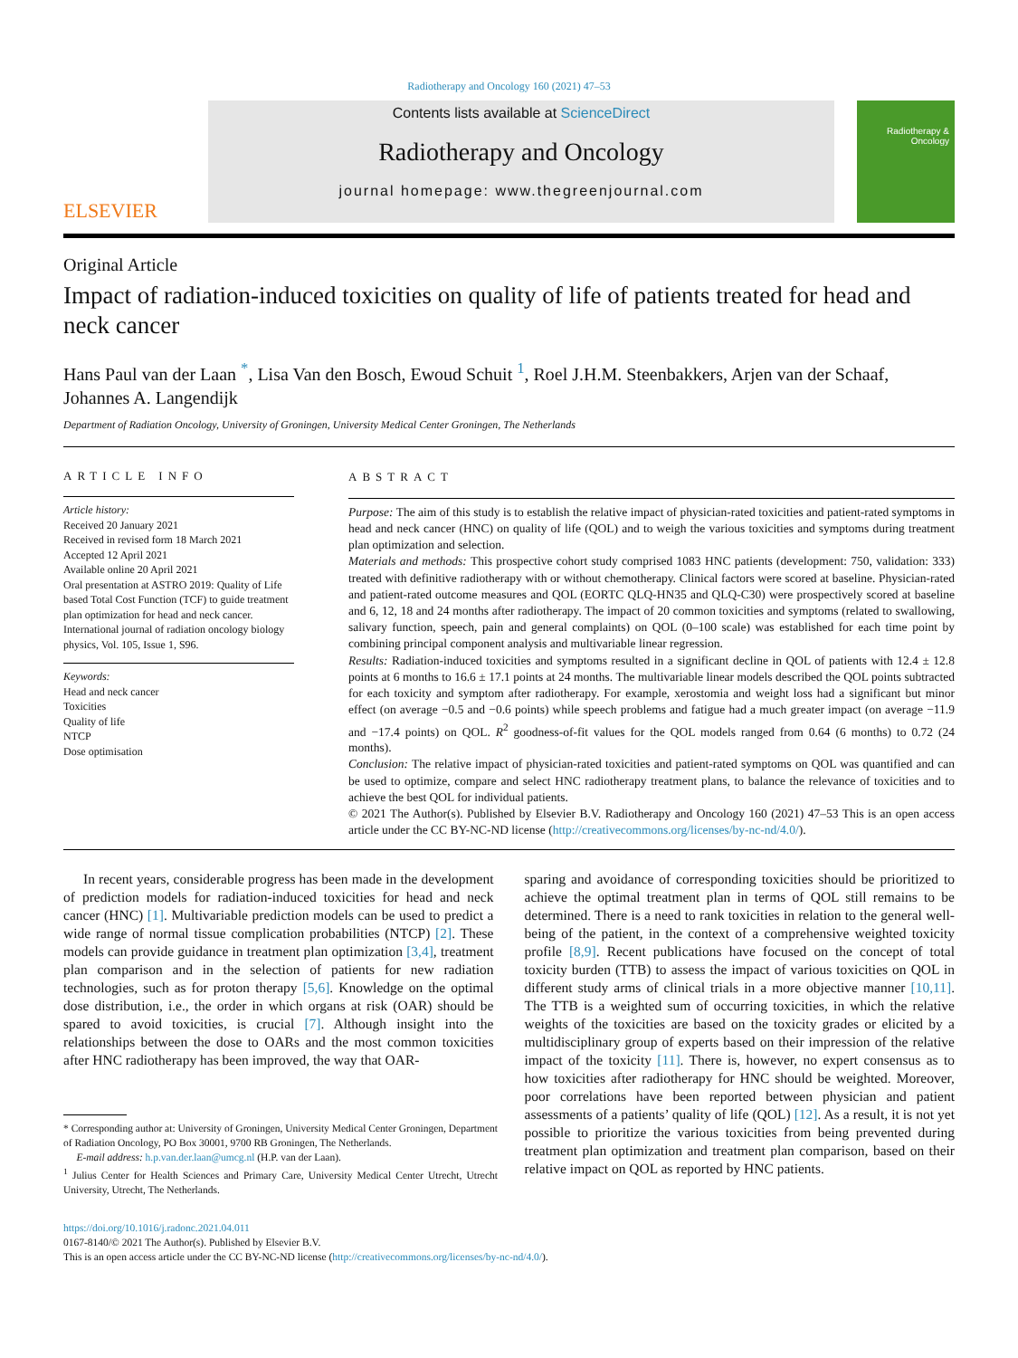Radiotherapy and Oncology 160 (2021) 47–53
ELSEVIER
Contents lists available at ScienceDirect
Radiotherapy and Oncology
journal homepage: www.thegreenjournal.com
Radiotherapy & Oncology
Original Article
Impact of radiation-induced toxicities on quality of life of patients treated for head and neck cancer
Hans Paul van der Laan <sup>*</sup>, Lisa Van den Bosch, Ewoud Schuit <sup>1</sup>, Roel J.H.M. Steenbakkers, Arjen van der Schaaf, Johannes A. Langendijk
Department of Radiation Oncology, University of Groningen, University Medical Center Groningen, The Netherlands
ARTICLE INFO
Article history:
Received 20 January 2021
Received in revised form 18 March 2021
Accepted 12 April 2021
Available online 20 April 2021
Oral presentation at ASTRO 2019: Quality of Life based Total Cost Function (TCF) to guide treatment plan optimization for head and neck cancer. International journal of radiation oncology biology physics, Vol. 105, Issue 1, S96.
Keywords:
Head and neck cancer
Toxicities
Quality of life
NTCP
Dose optimisation
ABSTRACT
Purpose: The aim of this study is to establish the relative impact of physician-rated toxicities and patient-rated symptoms in head and neck cancer (HNC) on quality of life (QOL) and to weigh the various toxicities and symptoms during treatment plan optimization and selection.
Materials and methods: This prospective cohort study comprised 1083 HNC patients (development: 750, validation: 333) treated with definitive radiotherapy with or without chemotherapy. Clinical factors were scored at baseline. Physician-rated and patient-rated outcome measures and QOL (EORTC QLQ-HN35 and QLQ-C30) were prospectively scored at baseline and 6, 12, 18 and 24 months after radiotherapy. The impact of 20 common toxicities and symptoms (related to swallowing, salivary function, speech, pain and general complaints) on QOL (0–100 scale) was established for each time point by combining principal component analysis and multivariable linear regression.
Results: Radiation-induced toxicities and symptoms resulted in a significant decline in QOL of patients with 12.4 ± 12.8 points at 6 months to 16.6 ± 17.1 points at 24 months. The multivariable linear models described the QOL points subtracted for each toxicity and symptom after radiotherapy. For example, xerostomia and weight loss had a significant but minor effect (on average −0.5 and −0.6 points) while speech problems and fatigue had a much greater impact (on average −11.9 and −17.4 points) on QOL. R<sup>2</sup> goodness-of-fit values for the QOL models ranged from 0.64 (6 months) to 0.72 (24 months).
Conclusion: The relative impact of physician-rated toxicities and patient-rated symptoms on QOL was quantified and can be used to optimize, compare and select HNC radiotherapy treatment plans, to balance the relevance of toxicities and to achieve the best QOL for individual patients.
© 2021 The Author(s). Published by Elsevier B.V. Radiotherapy and Oncology 160 (2021) 47–53 This is an open access article under the CC BY-NC-ND license (http://creativecommons.org/licenses/by-nc-nd/4.0/).
In recent years, considerable progress has been made in the development of prediction models for radiation-induced toxicities for head and neck cancer (HNC) [1]. Multivariable prediction models can be used to predict a wide range of normal tissue complication probabilities (NTCP) [2]. These models can provide guidance in treatment plan optimization [3,4], treatment plan comparison and in the selection of patients for new radiation technologies, such as for proton therapy [5,6]. Knowledge on the optimal dose distribution, i.e., the order in which organs at risk (OAR) should be spared to avoid toxicities, is crucial [7]. Although insight into the relationships between the dose to OARs and the most common toxicities after HNC radiotherapy has been improved, the way that OAR-
* Corresponding author at: University of Groningen, University Medical Center Groningen, Department of Radiation Oncology, PO Box 30001, 9700 RB Groningen, The Netherlands.
E-mail address: h.p.van.der.laan@umcg.nl (H.P. van der Laan).
<sup>1</sup> Julius Center for Health Sciences and Primary Care, University Medical Center Utrecht, Utrecht University, Utrecht, The Netherlands.
sparing and avoidance of corresponding toxicities should be prioritized to achieve the optimal treatment plan in terms of QOL still remains to be determined. There is a need to rank toxicities in relation to the general well-being of the patient, in the context of a comprehensive weighted toxicity profile [8,9]. Recent publications have focused on the concept of total toxicity burden (TTB) to assess the impact of various toxicities on QOL in different study arms of clinical trials in a more objective manner [10,11]. The TTB is a weighted sum of occurring toxicities, in which the relative weights of the toxicities are based on the toxicity grades or elicited by a multidisciplinary group of experts based on their impression of the relative impact of the toxicity [11]. There is, however, no expert consensus as to how toxicities after radiotherapy for HNC should be weighted. Moreover, poor correlations have been reported between physician and patient assessments of a patients’ quality of life (QOL) [12]. As a result, it is not yet possible to prioritize the various toxicities from being prevented during treatment plan optimization and treatment plan comparison, based on their relative impact on QOL as reported by HNC patients.
https://doi.org/10.1016/j.radonc.2021.04.011
0167-8140/© 2021 The Author(s). Published by Elsevier B.V.
This is an open access article under the CC BY-NC-ND license (http://creativecommons.org/licenses/by-nc-nd/4.0/).